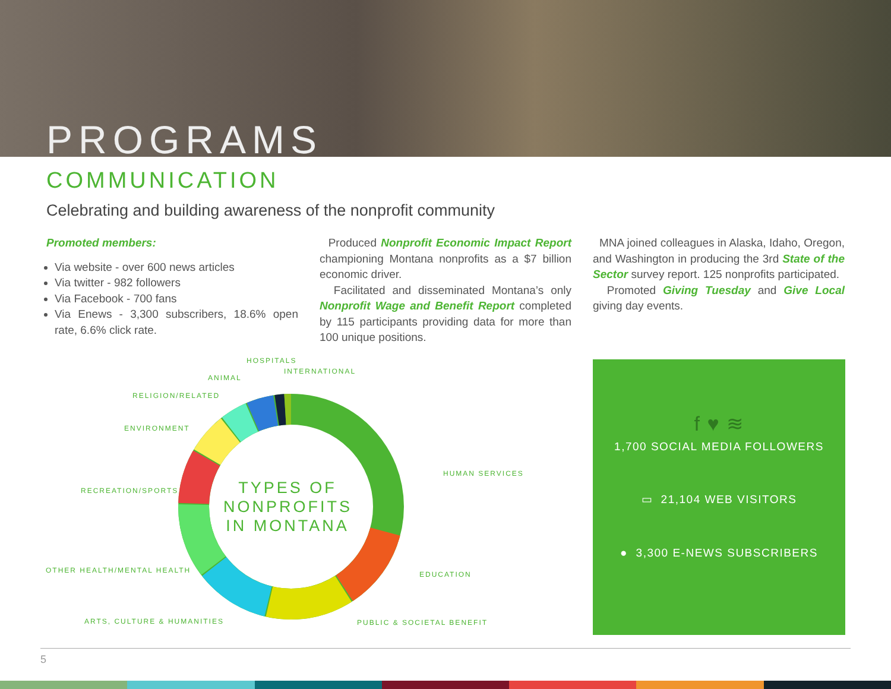PROGRAMS
COMMUNICATION
Celebrating and building awareness of the nonprofit community
Promoted members:
Via website - over 600 news articles
Via twitter - 982 followers
Via Facebook - 700 fans
Via Enews - 3,300 subscribers, 18.6% open rate, 6.6% click rate.
Produced Nonprofit Economic Impact Report championing Montana nonprofits as a $7 billion economic driver.
Facilitated and disseminated Montana’s only Nonprofit Wage and Benefit Report completed by 115 participants providing data for more than 100 unique positions.
MNA joined colleagues in Alaska, Idaho, Oregon, and Washington in producing the 3rd State of the Sector survey report. 125 nonprofits participated.
Promoted Giving Tuesday and Give Local giving day events.
TYPES OF NONPROFITS IN MONTANA
HOSPITALS
INTERNATIONAL
ANIMAL
RELIGION/RELATED
ENVIRONMENT
HUMAN SERVICES
RECREATION/SPORTS
OTHER HEALTH/MENTAL HEALTH EDUCATION
ARTS, CULTURE & HUMANITIES PUBLIC & SOCIETAL BENEFIT
f ♥ ≋
1,700 SOCIAL MEDIA FOLLOWERS
▭ 21,104 WEB VISITORS
● 3,300 E-NEWS SUBSCRIBERS
5